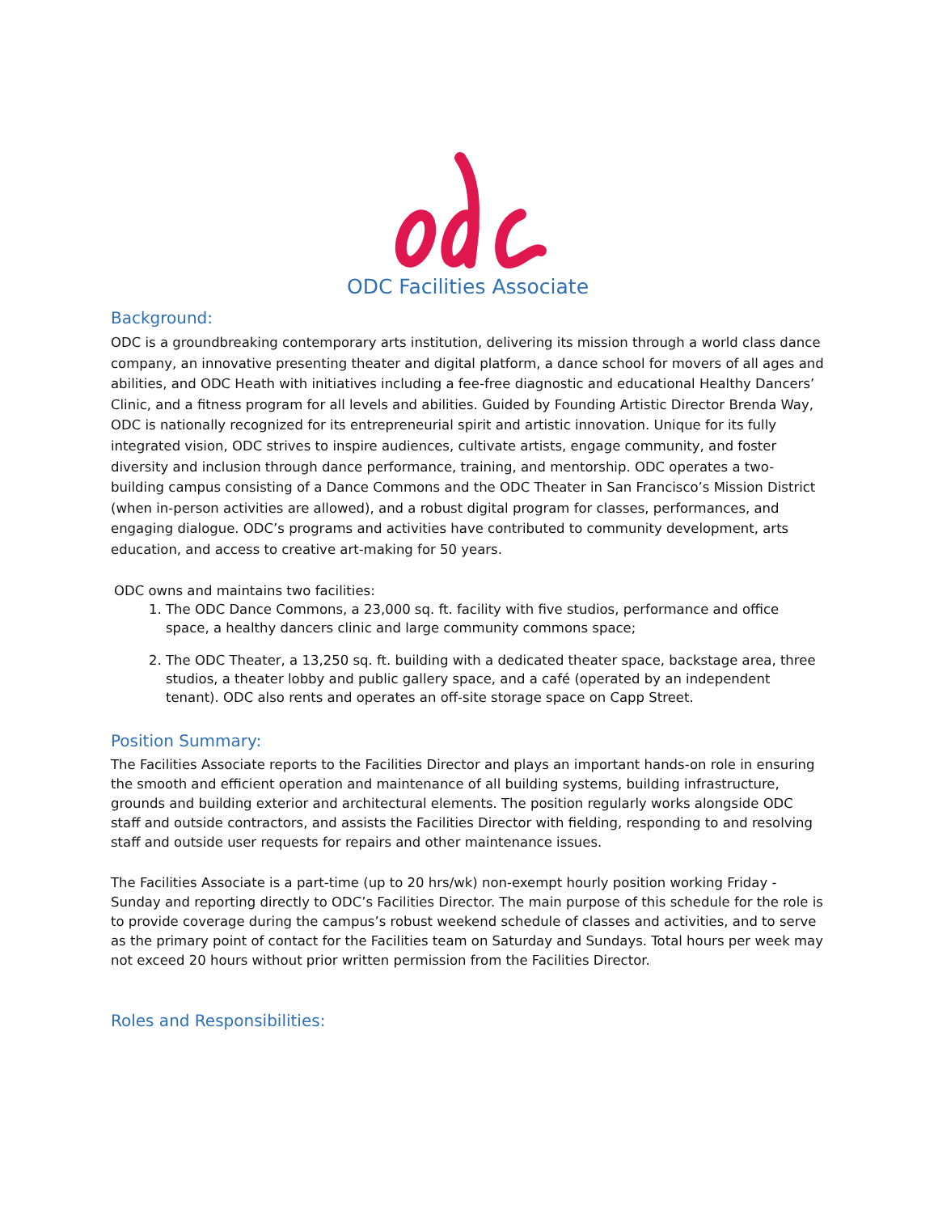ODC Facilities Associate
Background:
ODC is a groundbreaking contemporary arts institution, delivering its mission through a world class dance company, an innovative presenting theater and digital platform, a dance school for movers of all ages and abilities, and ODC Heath with initiatives including a fee-free diagnostic and educational Healthy Dancers’ Clinic, and a fitness program for all levels and abilities. Guided by Founding Artistic Director Brenda Way, ODC is nationally recognized for its entrepreneurial spirit and artistic innovation. Unique for its fully integrated vision, ODC strives to inspire audiences, cultivate artists, engage community, and foster diversity and inclusion through dance performance, training, and mentorship. ODC operates a two-building campus consisting of a Dance Commons and the ODC Theater in San Francisco’s Mission District (when in-person activities are allowed), and a robust digital program for classes, performances, and engaging dialogue. ODC’s programs and activities have contributed to community development, arts education, and access to creative art-making for 50 years.
ODC owns and maintains two facilities:
1. The ODC Dance Commons, a 23,000 sq. ft. facility with five studios, performance and office space, a healthy dancers clinic and large community commons space;
2. The ODC Theater, a 13,250 sq. ft. building with a dedicated theater space, backstage area, three studios, a theater lobby and public gallery space, and a café (operated by an independent tenant). ODC also rents and operates an off-site storage space on Capp Street.
Position Summary:
The Facilities Associate reports to the Facilities Director and plays an important hands-on role in ensuring the smooth and efficient operation and maintenance of all building systems, building infrastructure, grounds and building exterior and architectural elements. The position regularly works alongside ODC staff and outside contractors, and assists the Facilities Director with fielding, responding to and resolving staff and outside user requests for repairs and other maintenance issues.
The Facilities Associate is a part-time (up to 20 hrs/wk) non-exempt hourly position working Friday - Sunday and reporting directly to ODC’s Facilities Director. The main purpose of this schedule for the role is to provide coverage during the campus’s robust weekend schedule of classes and activities, and to serve as the primary point of contact for the Facilities team on Saturday and Sundays. Total hours per week may not exceed 20 hours without prior written permission from the Facilities Director.
Roles and Responsibilities: